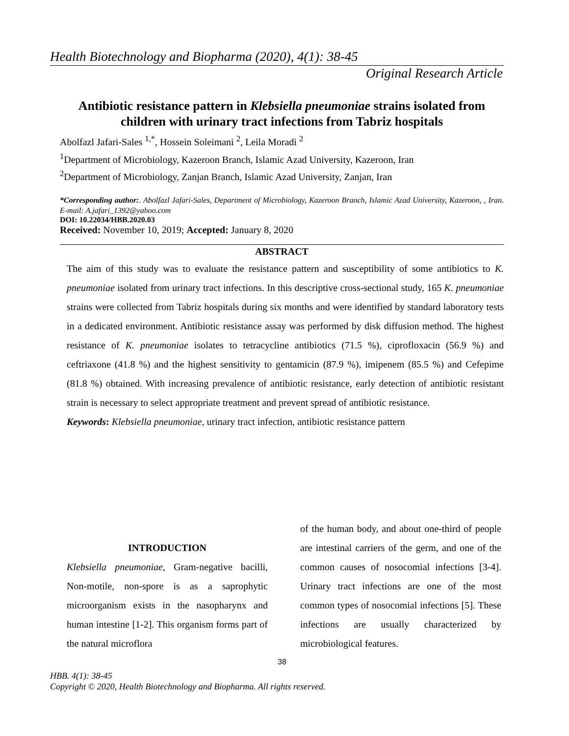Health Biotechnology and Biopharma (2020), 4(1): 38-45
Original Research Article
Antibiotic resistance pattern in Klebsiella pneumoniae strains isolated from children with urinary tract infections from Tabriz hospitals
Abolfazl Jafari-Sales <sup>1,*</sup>, Hossein Soleimani <sup>2</sup>, Leila Moradi <sup>2</sup>
<sup>1</sup> Department of Microbiology, Kazeroon Branch, Islamic Azad University, Kazeroon, Iran
<sup>2</sup> Department of Microbiology, Zanjan Branch, Islamic Azad University, Zanjan, Iran
*Corresponding author:. Abolfazl Jafari-Sales, Department of Microbiology, Kazeroon Branch, Islamic Azad University, Kazeroon, , Iran. E-mail: A.jafari_1392@yahoo.com
DOI: 10.22034/HBB.2020.03
Received: November 10, 2019; Accepted: January 8, 2020
ABSTRACT
The aim of this study was to evaluate the resistance pattern and susceptibility of some antibiotics to K. pneumoniae isolated from urinary tract infections. In this descriptive cross-sectional study, 165 K. pneumoniae strains were collected from Tabriz hospitals during six months and were identified by standard laboratory tests in a dedicated environment. Antibiotic resistance assay was performed by disk diffusion method. The highest resistance of K. pneumoniae isolates to tetracycline antibiotics (71.5 %), ciprofloxacin (56.9 %) and ceftriaxone (41.8 %) and the highest sensitivity to gentamicin (87.9 %), imipenem (85.5 %) and Cefepime (81.8 %) obtained. With increasing prevalence of antibiotic resistance, early detection of antibiotic resistant strain is necessary to select appropriate treatment and prevent spread of antibiotic resistance.
Keywords: Klebsiella pneumoniae, urinary tract infection, antibiotic resistance pattern
INTRODUCTION
Klebsiella pneumoniae, Gram-negative bacilli, Non-motile, non-spore is as a saprophytic microorganism exists in the nasopharynx and human intestine [1-2]. This organism forms part of the natural microflora
of the human body, and about one-third of people are intestinal carriers of the germ, and one of the common causes of nosocomial infections [3-4]. Urinary tract infections are one of the most common types of nosocomial infections [5]. These infections are usually characterized by microbiological features.
38
HBB. 4(1): 38-45
Copyright © 2020, Health Biotechnology and Biopharma. All rights reserved.